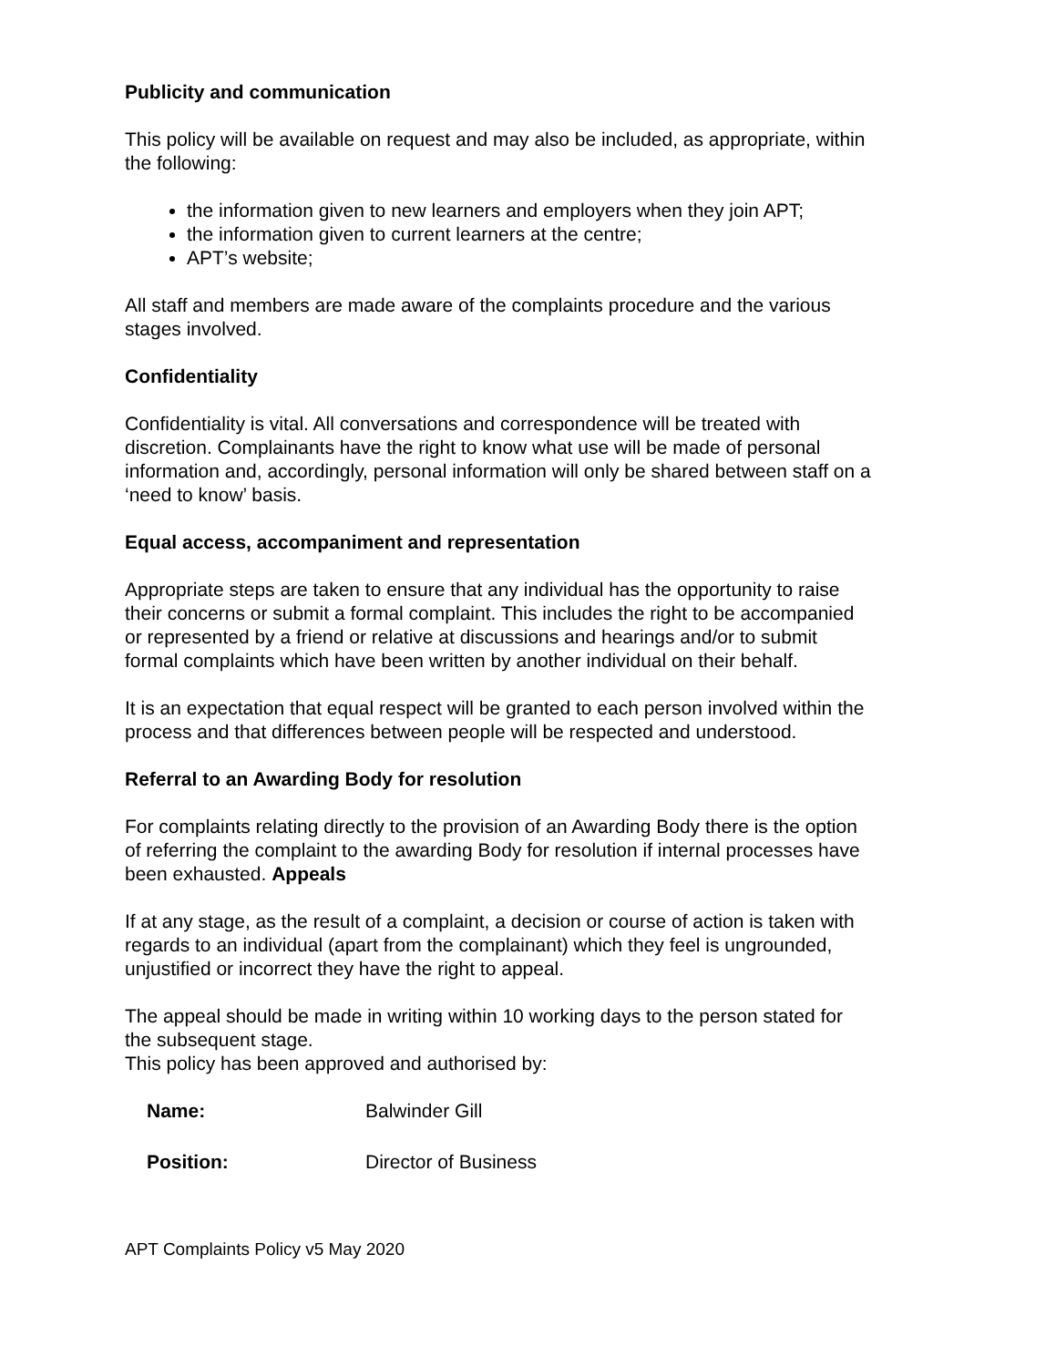Publicity and communication
This policy will be available on request and may also be included, as appropriate, within the following:
the information given to new learners and employers when they join APT;
the information given to current learners at the centre;
APT’s website;
All staff and members are made aware of the complaints procedure and the various stages involved.
Confidentiality
Confidentiality is vital. All conversations and correspondence will be treated with discretion. Complainants have the right to know what use will be made of personal information and, accordingly, personal information will only be shared between staff on a ‘need to know’ basis.
Equal access, accompaniment and representation
Appropriate steps are taken to ensure that any individual has the opportunity to raise their concerns or submit a formal complaint. This includes the right to be accompanied or represented by a friend or relative at discussions and hearings and/or to submit formal complaints which have been written by another individual on their behalf.
It is an expectation that equal respect will be granted to each person involved within the process and that differences between people will be respected and understood.
Referral to an Awarding Body for resolution
For complaints relating directly to the provision of an Awarding Body there is the option of referring the complaint to the awarding Body for resolution if internal processes have been exhausted. Appeals
If at any stage, as the result of a complaint, a decision or course of action is taken with regards to an individual (apart from the complainant) which they feel is ungrounded, unjustified or incorrect they have the right to appeal.
The appeal should be made in writing within 10 working days to the person stated for the subsequent stage.
This policy has been approved and authorised by:
| Name: | Balwinder Gill |
| Position: | Director of Business |
APT Complaints Policy v5 May 2020